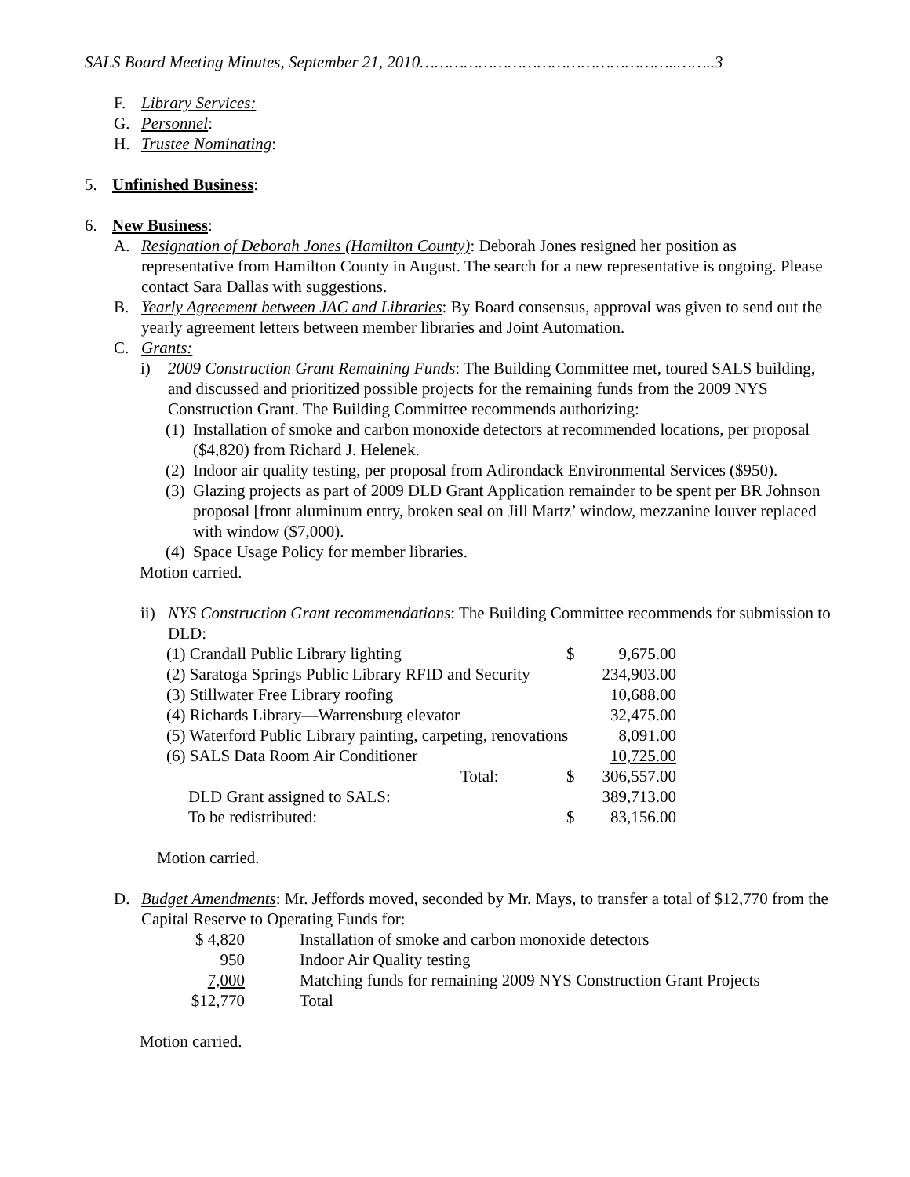SALS Board Meeting Minutes, September 21, 2010……………………………………………..……..3
F. Library Services:
G. Personnel:
H. Trustee Nominating:
5. Unfinished Business:
6. New Business:
A. Resignation of Deborah Jones (Hamilton County): Deborah Jones resigned her position as representative from Hamilton County in August. The search for a new representative is ongoing. Please contact Sara Dallas with suggestions.
B. Yearly Agreement between JAC and Libraries: By Board consensus, approval was given to send out the yearly agreement letters between member libraries and Joint Automation.
C. Grants:
i) 2009 Construction Grant Remaining Funds: The Building Committee met, toured SALS building, and discussed and prioritized possible projects for the remaining funds from the 2009 NYS Construction Grant. The Building Committee recommends authorizing:
(1) Installation of smoke and carbon monoxide detectors at recommended locations, per proposal ($4,820) from Richard J. Helenek.
(2) Indoor air quality testing, per proposal from Adirondack Environmental Services ($950).
(3) Glazing projects as part of 2009 DLD Grant Application remainder to be spent per BR Johnson proposal [front aluminum entry, broken seal on Jill Martz’ window, mezzanine louver replaced with window ($7,000).
(4) Space Usage Policy for member libraries.
Motion carried.
ii) NYS Construction Grant recommendations: The Building Committee recommends for submission to DLD:
| (1) Crandall Public Library lighting | $ | 9,675.00 |
| (2) Saratoga Springs Public Library RFID and Security | | 234,903.00 |
| (3) Stillwater Free Library roofing | | 10,688.00 |
| (4) Richards Library—Warrensburg elevator | | 32,475.00 |
| (5) Waterford Public Library painting, carpeting, renovations | | 8,091.00 |
| (6) SALS Data Room Air Conditioner | | 10,725.00 |
| Total: | $ | 306,557.00 |
| DLD Grant assigned to SALS: | | 389,713.00 |
| To be redistributed: | $ | 83,156.00 |
Motion carried.
D. Budget Amendments: Mr. Jeffords moved, seconded by Mr. Mays, to transfer a total of $12,770 from the Capital Reserve to Operating Funds for:
| $ 4,820 | Installation of smoke and carbon monoxide detectors |
| 950 | Indoor Air Quality testing |
| 7,000 | Matching funds for remaining 2009 NYS Construction Grant Projects |
| $12,770 | Total |
Motion carried.